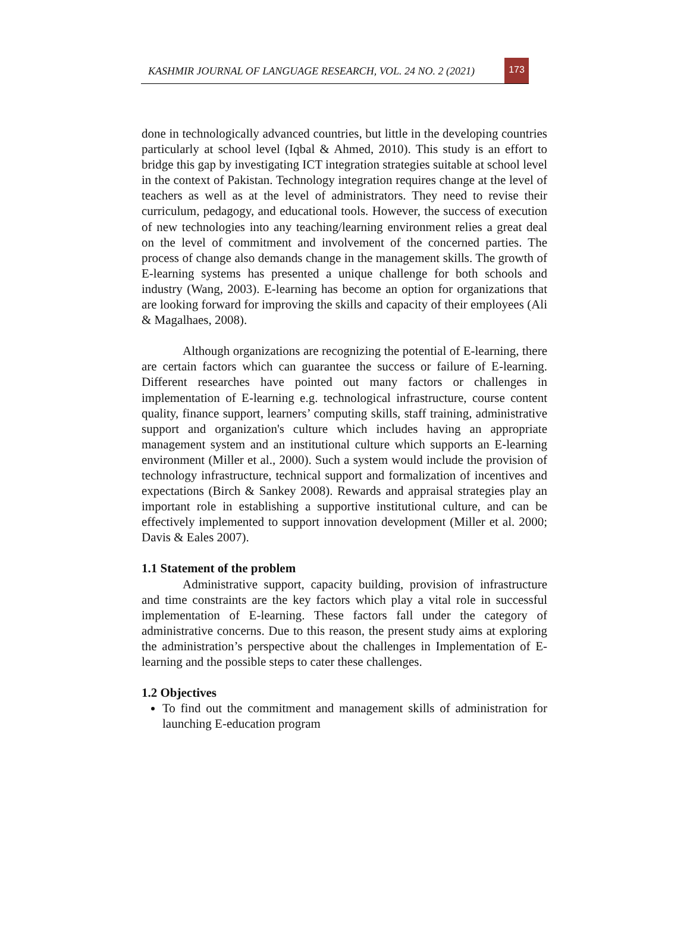KASHMIR JOURNAL OF LANGUAGE RESEARCH, VOL. 24 NO. 2 (2021)
173
done in technologically advanced countries, but little in the developing countries particularly at school level (Iqbal & Ahmed, 2010). This study is an effort to bridge this gap by investigating ICT integration strategies suitable at school level in the context of Pakistan. Technology integration requires change at the level of teachers as well as at the level of administrators. They need to revise their curriculum, pedagogy, and educational tools. However, the success of execution of new technologies into any teaching/learning environment relies a great deal on the level of commitment and involvement of the concerned parties. The process of change also demands change in the management skills. The growth of E-learning systems has presented a unique challenge for both schools and industry (Wang, 2003). E-learning has become an option for organizations that are looking forward for improving the skills and capacity of their employees (Ali & Magalhaes, 2008).
Although organizations are recognizing the potential of E-learning, there are certain factors which can guarantee the success or failure of E-learning. Different researches have pointed out many factors or challenges in implementation of E-learning e.g. technological infrastructure, course content quality, finance support, learners’ computing skills, staff training, administrative support and organization's culture which includes having an appropriate management system and an institutional culture which supports an E-learning environment (Miller et al., 2000). Such a system would include the provision of technology infrastructure, technical support and formalization of incentives and expectations (Birch & Sankey 2008). Rewards and appraisal strategies play an important role in establishing a supportive institutional culture, and can be effectively implemented to support innovation development (Miller et al. 2000; Davis & Eales 2007).
1.1 Statement of the problem
Administrative support, capacity building, provision of infrastructure and time constraints are the key factors which play a vital role in successful implementation of E-learning. These factors fall under the category of administrative concerns. Due to this reason, the present study aims at exploring the administration’s perspective about the challenges in Implementation of E-learning and the possible steps to cater these challenges.
1.2 Objectives
To find out the commitment and management skills of administration for launching E-education program